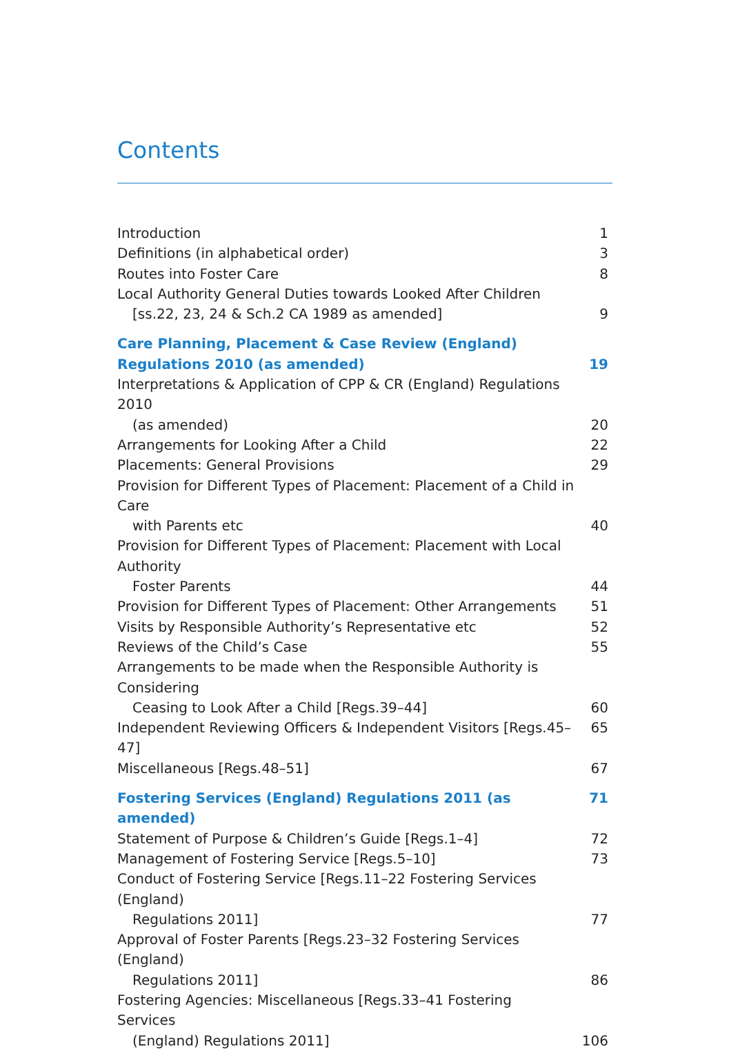Contents
Introduction 1
Definitions (in alphabetical order) 3
Routes into Foster Care 8
Local Authority General Duties towards Looked After Children
[ss.22, 23, 24 & Sch.2 CA 1989 as amended] 9
Care Planning, Placement & Case Review (England) Regulations 2010 (as amended) 19
Interpretations & Application of CPP & CR (England) Regulations 2010
(as amended) 20
Arrangements for Looking After a Child 22
Placements: General Provisions 29
Provision for Different Types of Placement: Placement of a Child in Care
with Parents etc 40
Provision for Different Types of Placement: Placement with Local Authority
Foster Parents 44
Provision for Different Types of Placement: Other Arrangements 51
Visits by Responsible Authority’s Representative etc 52
Reviews of the Child’s Case 55
Arrangements to be made when the Responsible Authority is Considering
Ceasing to Look After a Child [Regs.39–44] 60
Independent Reviewing Officers & Independent Visitors [Regs.45–47] 65
Miscellaneous [Regs.48–51] 67
Fostering Services (England) Regulations 2011 (as amended) 71
Statement of Purpose & Children’s Guide [Regs.1–4] 72
Management of Fostering Service [Regs.5–10] 73
Conduct of Fostering Service [Regs.11–22 Fostering Services (England)
Regulations 2011] 77
Approval of Foster Parents [Regs.23–32 Fostering Services (England)
Regulations 2011] 86
Fostering Agencies: Miscellaneous [Regs.33–41 Fostering Services
(England) Regulations 2011] 106